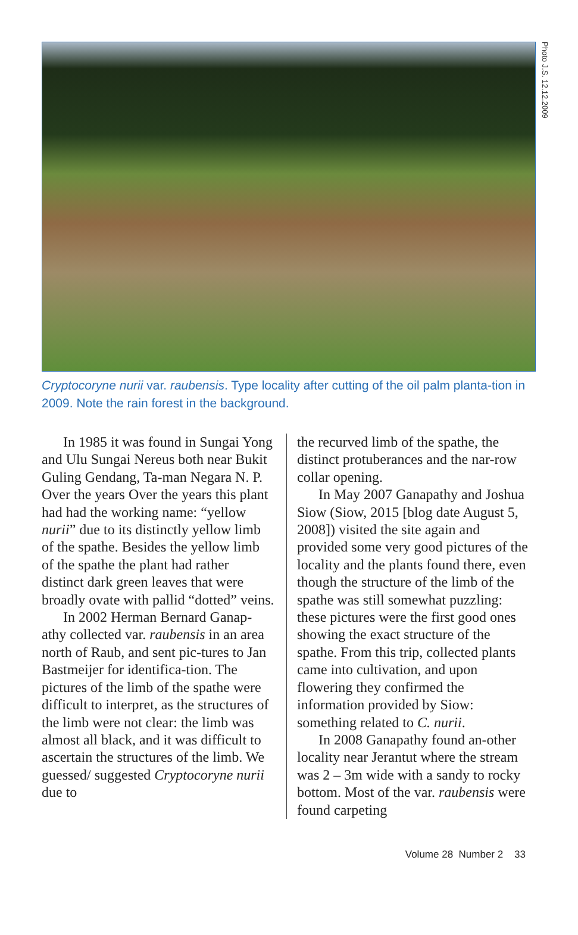Photo J.S. 12.12.2009
Cryptocoryne nurii var. raubensis. Type locality after cutting of the oil palm planta-tion in 2009. Note the rain forest in the background.
In 1985 it was found in Sungai Yong and Ulu Sungai Nereus both near Bukit Guling Gendang, Ta-man Negara N. P. Over the years Over the years this plant had had the working name: “yellow nurii” due to its distinctly yellow limb of the spathe. Besides the yellow limb of the spathe the plant had rather distinct dark green leaves that were broadly ovate with pallid “dotted” veins.
In 2002 Herman Bernard Ganap-athy collected var. raubensis in an area north of Raub, and sent pic-tures to Jan Bastmeijer for identifica-tion. The pictures of the limb of the spathe were difficult to interpret, as the structures of the limb were not clear: the limb was almost all black, and it was difficult to ascertain the structures of the limb. We guessed/ suggested Cryptocoryne nurii due to
the recurved limb of the spathe, the distinct protuberances and the nar-row collar opening.
In May 2007 Ganapathy and Joshua Siow (Siow, 2015 [blog date August 5, 2008]) visited the site again and provided some very good pictures of the locality and the plants found there, even though the structure of the limb of the spathe was still somewhat puzzling: these pictures were the first good ones showing the exact structure of the spathe. From this trip, collected plants came into cultivation, and upon flowering they confirmed the information provided by Siow: something related to C. nurii.
In 2008 Ganapathy found an-other locality near Jerantut where the stream was 2 – 3m wide with a sandy to rocky bottom. Most of the var. raubensis were found carpeting
Volume 28 Number 2 33